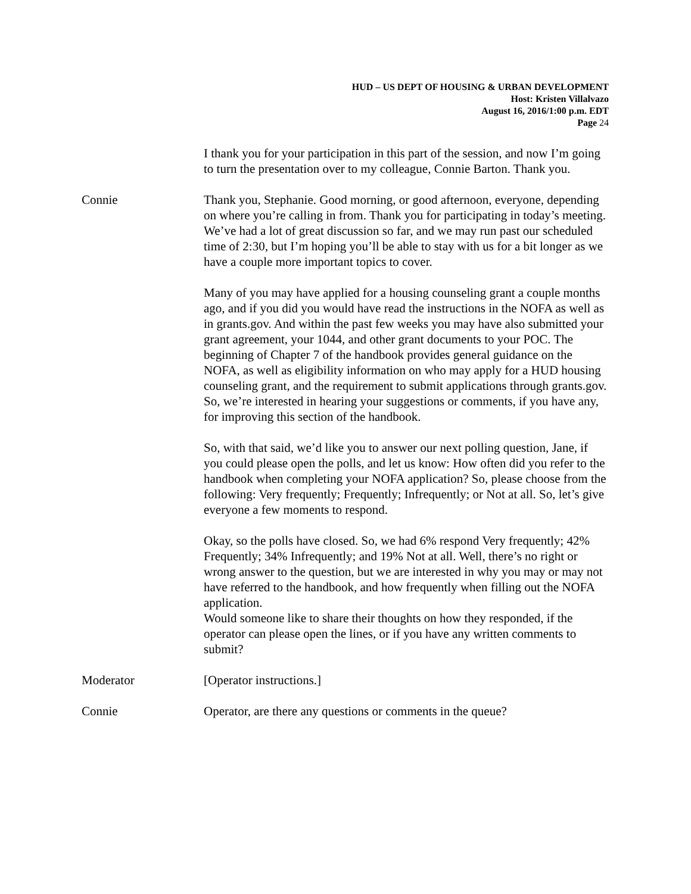HUD – US DEPT OF HOUSING & URBAN DEVELOPMENT
Host: Kristen Villalvazo
August 16, 2016/1:00 p.m. EDT
Page 24
I thank you for your participation in this part of the session, and now I’m going to turn the presentation over to my colleague, Connie Barton. Thank you.
Connie Thank you, Stephanie. Good morning, or good afternoon, everyone, depending on where you’re calling in from. Thank you for participating in today’s meeting. We’ve had a lot of great discussion so far, and we may run past our scheduled time of 2:30, but I’m hoping you’ll be able to stay with us for a bit longer as we have a couple more important topics to cover.
Many of you may have applied for a housing counseling grant a couple months ago, and if you did you would have read the instructions in the NOFA as well as in grants.gov. And within the past few weeks you may have also submitted your grant agreement, your 1044, and other grant documents to your POC. The beginning of Chapter 7 of the handbook provides general guidance on the NOFA, as well as eligibility information on who may apply for a HUD housing counseling grant, and the requirement to submit applications through grants.gov. So, we’re interested in hearing your suggestions or comments, if you have any, for improving this section of the handbook.
So, with that said, we’d like you to answer our next polling question, Jane, if you could please open the polls, and let us know: How often did you refer to the handbook when completing your NOFA application? So, please choose from the following: Very frequently; Frequently; Infrequently; or Not at all. So, let’s give everyone a few moments to respond.
Okay, so the polls have closed. So, we had 6% respond Very frequently; 42% Frequently; 34% Infrequently; and 19% Not at all. Well, there’s no right or wrong answer to the question, but we are interested in why you may or may not have referred to the handbook, and how frequently when filling out the NOFA application.
Would someone like to share their thoughts on how they responded, if the operator can please open the lines, or if you have any written comments to submit?
Moderator [Operator instructions.]
Connie Operator, are there any questions or comments in the queue?